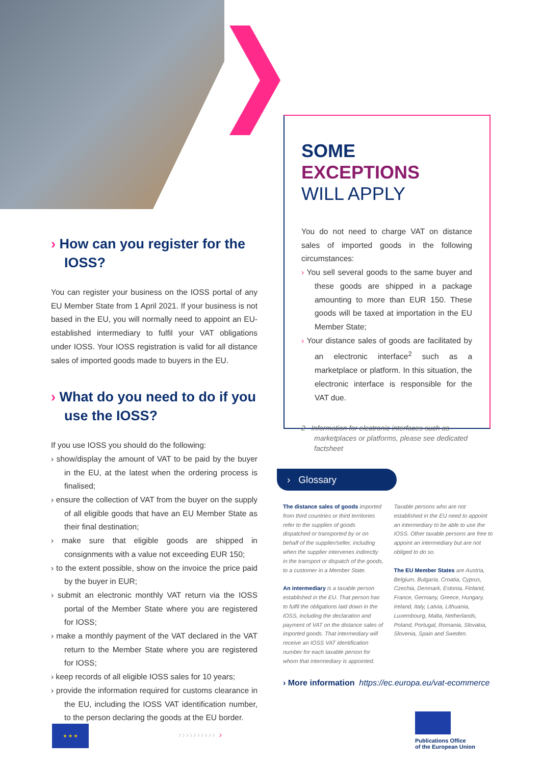› How can you register for the IOSS?
You can register your business on the IOSS portal of any EU Member State from 1 April 2021. If your business is not based in the EU, you will normally need to appoint an EU-established intermediary to fulfil your VAT obligations under IOSS. Your IOSS registration is valid for all distance sales of imported goods made to buyers in the EU.
› What do you need to do if you use the IOSS?
If you use IOSS you should do the following:
› show/display the amount of VAT to be paid by the buyer in the EU, at the latest when the ordering process is finalised;
› ensure the collection of VAT from the buyer on the supply of all eligible goods that have an EU Member State as their final destination;
› make sure that eligible goods are shipped in consignments with a value not exceeding EUR 150;
› to the extent possible, show on the invoice the price paid by the buyer in EUR;
› submit an electronic monthly VAT return via the IOSS portal of the Member State where you are registered for IOSS;
› make a monthly payment of the VAT declared in the VAT return to the Member State where you are registered for IOSS;
› keep records of all eligible IOSS sales for 10 years;
› provide the information required for customs clearance in the EU, including the IOSS VAT identification number, to the person declaring the goods at the EU border.
SOME EXCEPTIONS
WILL APPLY
You do not need to charge VAT on distance sales of imported goods in the following circumstances:
› You sell several goods to the same buyer and these goods are shipped in a package amounting to more than EUR 150. These goods will be taxed at importation in the EU Member State;
› Your distance sales of goods are facilitated by an electronic interface<sup>2</sup> such as a marketplace or platform. In this situation, the electronic interface is responsible for the VAT due.
2 Information for electronic interfaces such as marketplaces or platforms, please see dedicated factsheet
› Glossary
The distance sales of goods imported from third countries or third territories refer to the supplies of goods dispatched or transported by or on behalf of the supplier/seller, including when the supplier intervenes indirectly in the transport or dispatch of the goods, to a customer in a Member State.
An intermediary is a taxable person established in the EU. That person has to fulfil the obligations laid down in the IOSS, including the declaration and payment of VAT on the distance sales of imported goods. That intermediary will receive an IOSS VAT identification number for each taxable person for whom that intermediary is appointed.
Taxable persons who are not established in the EU need to appoint an intermediary to be able to use the IOSS. Other taxable persons are free to appoint an intermediary but are not obliged to do so.
The EU Member States are Austria, Belgium, Bulgaria, Croatia, Cyprus, Czechia, Denmark, Estonia, Finland, France, Germany, Greece, Hungary, Ireland, Italy, Latvia, Lithuania, Luxembourg, Malta, Netherlands, Poland, Portugal, Romania, Slovakia, Slovenia, Spain and Sweden.
› More information https://ec.europa.eu/vat-ecommerce
★ ★ ★
›››››››››› ›
Publications Office
of the European Union